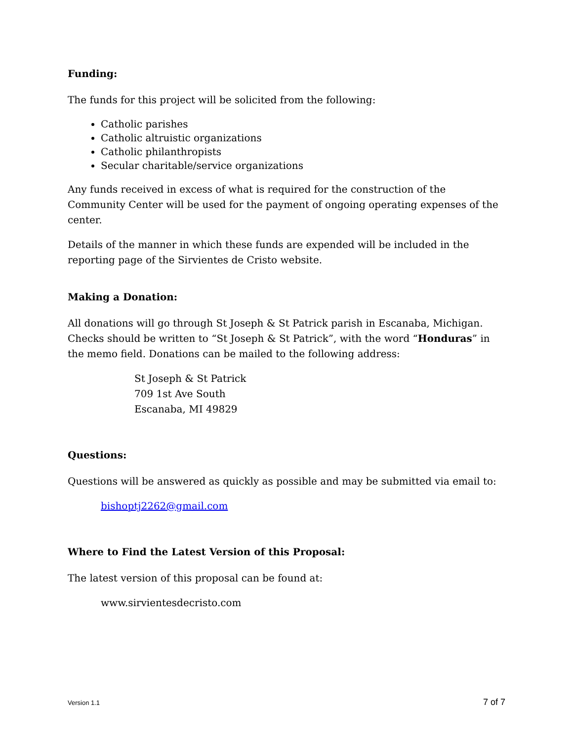Funding:
The funds for this project will be solicited from the following:
Catholic parishes
Catholic altruistic organizations
Catholic philanthropists
Secular charitable/service organizations
Any funds received in excess of what is required for the construction of the Community Center will be used for the payment of ongoing operating expenses of the center.
Details of the manner in which these funds are expended will be included in the reporting page of the Sirvientes de Cristo website.
Making a Donation:
All donations will go through St Joseph & St Patrick parish in Escanaba, Michigan. Checks should be written to “St Joseph & St Patrick”, with the word “Honduras” in the memo field. Donations can be mailed to the following address:
St Joseph & St Patrick
709 1st Ave South
Escanaba, MI 49829
Questions:
Questions will be answered as quickly as possible and may be submitted via email to:
bishoptj2262@gmail.com
Where to Find the Latest Version of this Proposal:
The latest version of this proposal can be found at:
www.sirvientesdecristo.com
Version 1.1 7 of 7